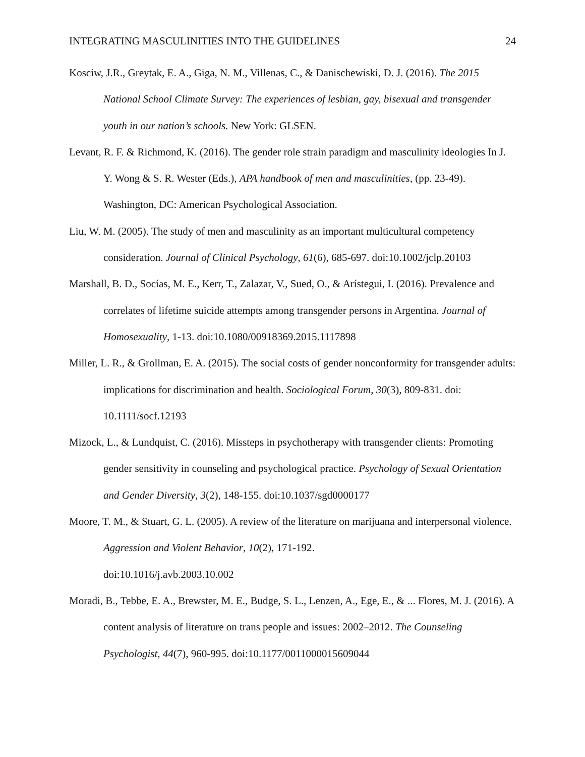INTEGRATING MASCULINITIES INTO THE GUIDELINES 24
Kosciw, J.R., Greytak, E. A., Giga, N. M., Villenas, C., & Danischewiski, D. J. (2016). The 2015 National School Climate Survey: The experiences of lesbian, gay, bisexual and transgender youth in our nation’s schools. New York: GLSEN.
Levant, R. F. & Richmond, K. (2016). The gender role strain paradigm and masculinity ideologies In J. Y. Wong & S. R. Wester (Eds.), APA handbook of men and masculinities, (pp. 23-49). Washington, DC: American Psychological Association.
Liu, W. M. (2005). The study of men and masculinity as an important multicultural competency consideration. Journal of Clinical Psychology, 61(6), 685-697. doi:10.1002/jclp.20103
Marshall, B. D., Socías, M. E., Kerr, T., Zalazar, V., Sued, O., & Arístegui, I. (2016). Prevalence and correlates of lifetime suicide attempts among transgender persons in Argentina. Journal of Homosexuality, 1-13. doi:10.1080/00918369.2015.1117898
Miller, L. R., & Grollman, E. A. (2015). The social costs of gender nonconformity for transgender adults: implications for discrimination and health. Sociological Forum, 30(3), 809-831. doi: 10.1111/socf.12193
Mizock, L., & Lundquist, C. (2016). Missteps in psychotherapy with transgender clients: Promoting gender sensitivity in counseling and psychological practice. Psychology of Sexual Orientation and Gender Diversity, 3(2), 148-155. doi:10.1037/sgd0000177
Moore, T. M., & Stuart, G. L. (2005). A review of the literature on marijuana and interpersonal violence. Aggression and Violent Behavior, 10(2), 171-192.
doi:10.1016/j.avb.2003.10.002
Moradi, B., Tebbe, E. A., Brewster, M. E., Budge, S. L., Lenzen, A., Ege, E., & ... Flores, M. J. (2016). A content analysis of literature on trans people and issues: 2002–2012. The Counseling Psychologist, 44(7), 960-995. doi:10.1177/0011000015609044